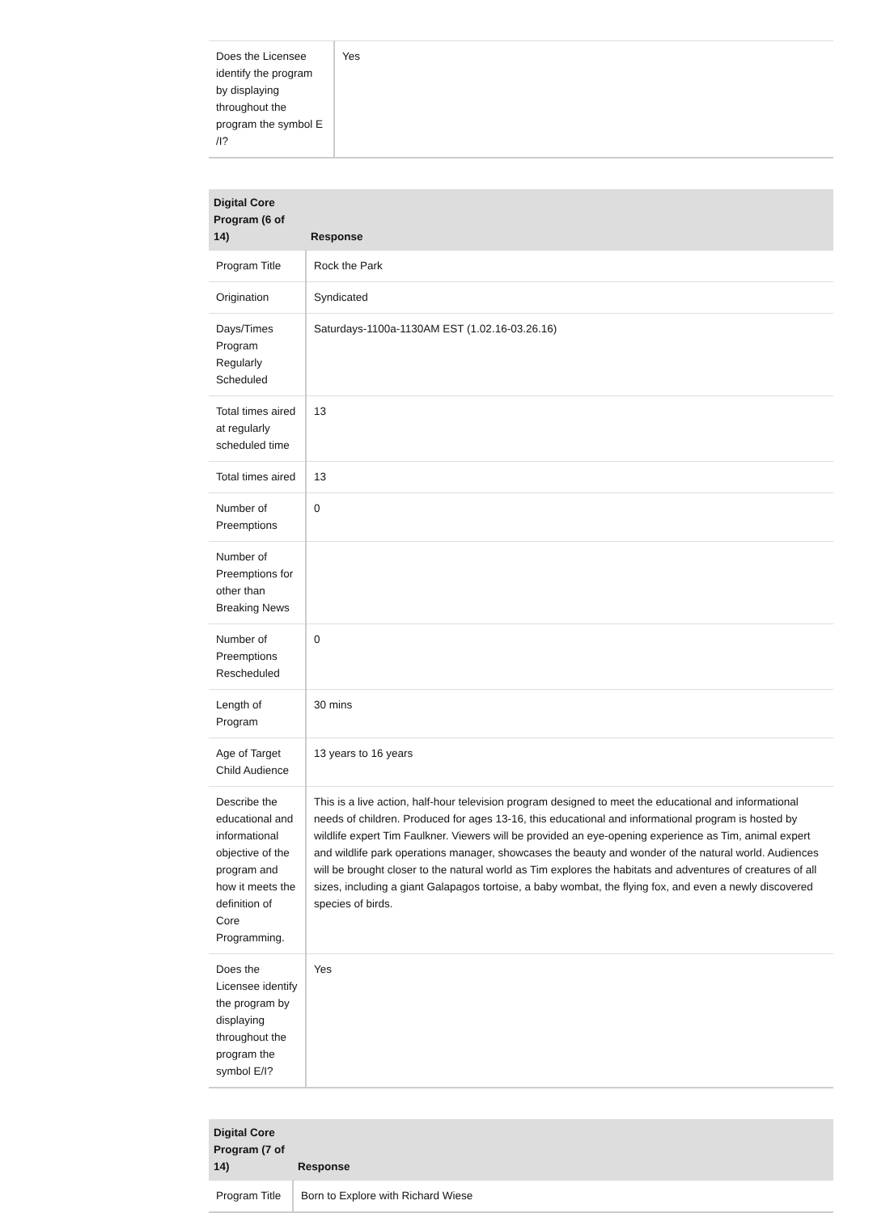| Does the Licensee identify the program by displaying throughout the program the symbol E /I? | Yes |
| Digital Core Program (6 of 14) | Response |
| --- | --- |
| Program Title | Rock the Park |
| Origination | Syndicated |
| Days/Times Program Regularly Scheduled | Saturdays-1100a-1130AM EST (1.02.16-03.26.16) |
| Total times aired at regularly scheduled time | 13 |
| Total times aired | 13 |
| Number of Preemptions | 0 |
| Number of Preemptions for other than Breaking News | |
| Number of Preemptions Rescheduled | 0 |
| Length of Program | 30 mins |
| Age of Target Child Audience | 13 years to 16 years |
| Describe the educational and informational objective of the program and how it meets the definition of Core Programming. | This is a live action, half-hour television program designed to meet the educational and informational needs of children. Produced for ages 13-16, this educational and informational program is hosted by wildlife expert Tim Faulkner. Viewers will be provided an eye-opening experience as Tim, animal expert and wildlife park operations manager, showcases the beauty and wonder of the natural world. Audiences will be brought closer to the natural world as Tim explores the habitats and adventures of creatures of all sizes, including a giant Galapagos tortoise, a baby wombat, the flying fox, and even a newly discovered species of birds. |
| Does the Licensee identify the program by displaying throughout the program the symbol E/I? | Yes |
| Digital Core Program (7 of 14) | Response |
| --- | --- |
| Program Title | Born to Explore with Richard Wiese |